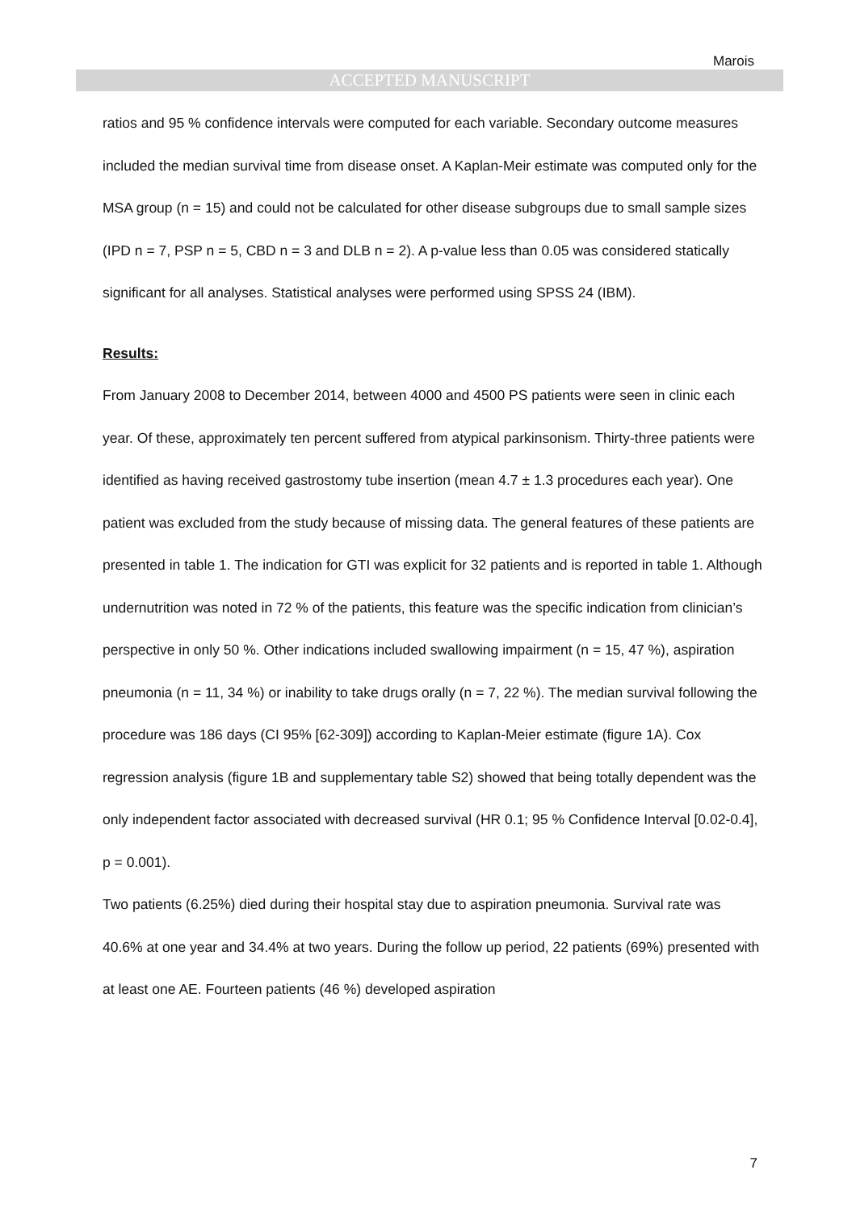Marois
ACCEPTED MANUSCRIPT
ratios and 95 % confidence intervals were computed for each variable. Secondary outcome measures included the median survival time from disease onset. A Kaplan-Meir estimate was computed only for the MSA group (n = 15) and could not be calculated for other disease subgroups due to small sample sizes (IPD n = 7, PSP n = 5, CBD n = 3 and DLB n = 2). A p-value less than 0.05 was considered statically significant for all analyses. Statistical analyses were performed using SPSS 24 (IBM).
Results:
From January 2008 to December 2014, between 4000 and 4500 PS patients were seen in clinic each year. Of these, approximately ten percent suffered from atypical parkinsonism. Thirty-three patients were identified as having received gastrostomy tube insertion (mean 4.7 ± 1.3 procedures each year). One patient was excluded from the study because of missing data. The general features of these patients are presented in table 1. The indication for GTI was explicit for 32 patients and is reported in table 1. Although undernutrition was noted in 72 % of the patients, this feature was the specific indication from clinician’s perspective in only 50 %. Other indications included swallowing impairment (n = 15, 47 %), aspiration pneumonia (n = 11, 34 %) or inability to take drugs orally (n = 7, 22 %). The median survival following the procedure was 186 days (CI 95% [62-309]) according to Kaplan-Meier estimate (figure 1A). Cox regression analysis (figure 1B and supplementary table S2) showed that being totally dependent was the only independent factor associated with decreased survival (HR 0.1; 95 % Confidence Interval [0.02-0.4], p = 0.001).
Two patients (6.25%) died during their hospital stay due to aspiration pneumonia. Survival rate was 40.6% at one year and 34.4% at two years. During the follow up period, 22 patients (69%) presented with at least one AE. Fourteen patients (46 %) developed aspiration
7